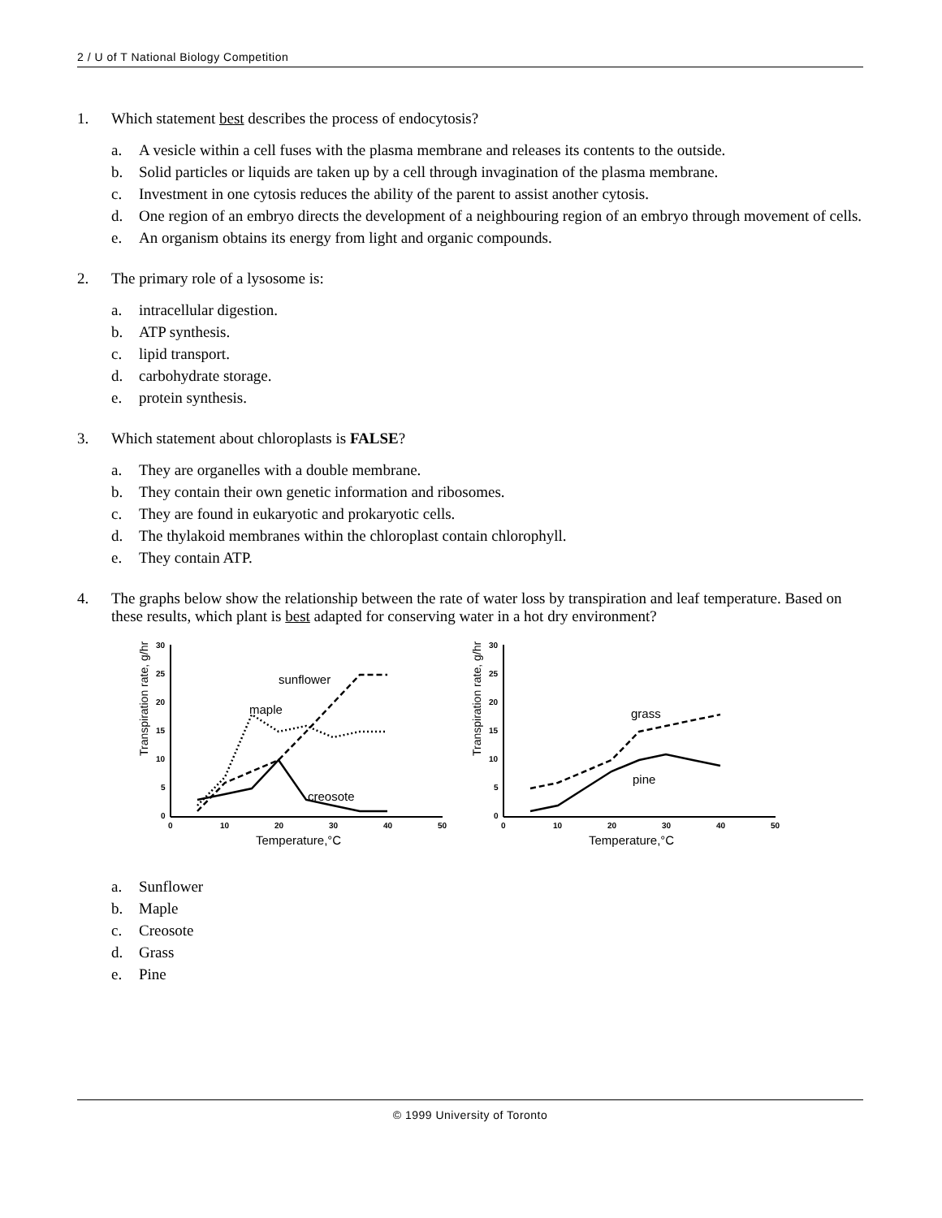2 / U of T National Biology Competition
1. Which statement best describes the process of endocytosis?
a. A vesicle within a cell fuses with the plasma membrane and releases its contents to the outside.
b. Solid particles or liquids are taken up by a cell through invagination of the plasma membrane.
c. Investment in one cytosis reduces the ability of the parent to assist another cytosis.
d. One region of an embryo directs the development of a neighbouring region of an embryo through movement of cells.
e. An organism obtains its energy from light and organic compounds.
2. The primary role of a lysosome is:
a. intracellular digestion.
b. ATP synthesis.
c. lipid transport.
d. carbohydrate storage.
e. protein synthesis.
3. Which statement about chloroplasts is FALSE?
a. They are organelles with a double membrane.
b. They contain their own genetic information and ribosomes.
c. They are found in eukaryotic and prokaryotic cells.
d. The thylakoid membranes within the chloroplast contain chlorophyll.
e. They contain ATP.
4. The graphs below show the relationship between the rate of water loss by transpiration and leaf temperature. Based on these results, which plant is best adapted for conserving water in a hot dry environment?
Transpiration rate, g/hr
30
25
20
15
10
5
0
0
10
20
30
40
50
Temperature,°C
sunflower
maple
creosote
Transpiration rate, g/hr
30
25
20
15
10
5
0
0
10
20
30
40
50
Temperature,°C
grass
pine
a. Sunflower
b. Maple
c. Creosote
d. Grass
e. Pine
© 1999 University of Toronto